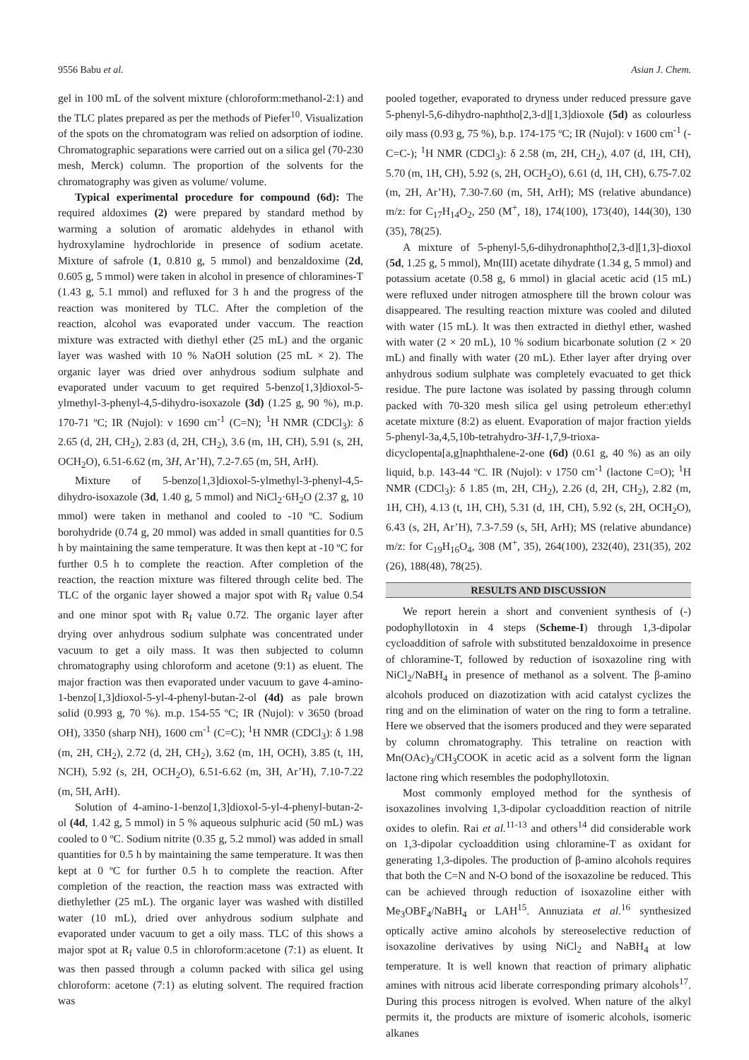9556 Babu et al. Asian J. Chem.
gel in 100 mL of the solvent mixture (chloroform:methanol-2:1) and the TLC plates prepared as per the methods of Piefer<sup>10</sup>. Visualization of the spots on the chromatogram was relied on adsorption of iodine. Chromatographic separations were carried out on a silica gel (70-230 mesh, Merck) column. The proportion of the solvents for the chromatography was given as volume/ volume.
Typical experimental procedure for compound (6d): The required aldoximes (2) were prepared by standard method by warming a solution of aromatic aldehydes in ethanol with hydroxylamine hydrochloride in presence of sodium acetate. Mixture of safrole (1, 0.810 g, 5 mmol) and benzaldoxime (2d, 0.605 g, 5 mmol) were taken in alcohol in presence of chloramines-T (1.43 g, 5.1 mmol) and refluxed for 3 h and the progress of the reaction was monitered by TLC. After the completion of the reaction, alcohol was evaporated under vaccum. The reaction mixture was extracted with diethyl ether (25 mL) and the organic layer was washed with 10 % NaOH solution (25 mL × 2). The organic layer was dried over anhydrous sodium sulphate and evaporated under vacuum to get required 5-benzo[1,3]dioxol-5-ylmethyl-3-phenyl-4,5-dihydro-isoxazole (3d) (1.25 g, 90 %), m.p. 170-71 ºC; IR (Nujol): ν 1690 cm<sup>-1</sup> (C=N); <sup>1</sup>H NMR (CDCl<sub>3</sub>): δ 2.65 (d, 2H, CH<sub>2</sub>), 2.83 (d, 2H, CH<sub>2</sub>), 3.6 (m, 1H, CH), 5.91 (s, 2H, OCH<sub>2</sub>O), 6.51-6.62 (m, 3H, Ar’H), 7.2-7.65 (m, 5H, ArH).
Mixture of 5-benzo[1,3]dioxol-5-ylmethyl-3-phenyl-4,5-dihydro-isoxazole (3d, 1.40 g, 5 mmol) and NiCl<sub>2</sub>·6H<sub>2</sub>O (2.37 g, 10 mmol) were taken in methanol and cooled to -10 ºC. Sodium borohydride (0.74 g, 20 mmol) was added in small quantities for 0.5 h by maintaining the same temperature. It was then kept at -10 ºC for further 0.5 h to complete the reaction. After completion of the reaction, the reaction mixture was filtered through celite bed. The TLC of the organic layer showed a major spot with R<sub>f</sub> value 0.54 and one minor spot with R<sub>f</sub> value 0.72. The organic layer after drying over anhydrous sodium sulphate was concentrated under vacuum to get a oily mass. It was then subjected to column chromatography using chloroform and acetone (9:1) as eluent. The major fraction was then evaporated under vacuum to gave 4-amino-1-benzo[1,3]dioxol-5-yl-4-phenyl-butan-2-ol (4d) as pale brown solid (0.993 g, 70 %). m.p. 154-55 ºC; IR (Nujol): ν 3650 (broad OH), 3350 (sharp NH), 1600 cm<sup>-1</sup> (C=C); <sup>1</sup>H NMR (CDCl<sub>3</sub>): δ 1.98 (m, 2H, CH<sub>2</sub>), 2.72 (d, 2H, CH<sub>2</sub>), 3.62 (m, 1H, OCH), 3.85 (t, 1H, NCH), 5.92 (s, 2H, OCH<sub>2</sub>O), 6.51-6.62 (m, 3H, Ar’H), 7.10-7.22 (m, 5H, ArH).
Solution of 4-amino-1-benzo[1,3]dioxol-5-yl-4-phenyl-butan-2-ol (4d, 1.42 g, 5 mmol) in 5 % aqueous sulphuric acid (50 mL) was cooled to 0 ºC. Sodium nitrite (0.35 g, 5.2 mmol) was added in small quantities for 0.5 h by maintaining the same temperature. It was then kept at 0 ºC for further 0.5 h to complete the reaction. After completion of the reaction, the reaction mass was extracted with diethylether (25 mL). The organic layer was washed with distilled water (10 mL), dried over anhydrous sodium sulphate and evaporated under vacuum to get a oily mass. TLC of this shows a major spot at R<sub>f</sub> value 0.5 in chloroform:acetone (7:1) as eluent. It was then passed through a column packed with silica gel using chloroform: acetone (7:1) as eluting solvent. The required fraction was
pooled together, evaporated to dryness under reduced pressure gave 5-phenyl-5,6-dihydro-naphtho[2,3-d][1,3]dioxole (5d) as colourless oily mass (0.93 g, 75 %), b.p. 174-175 ºC; IR (Nujol): ν 1600 cm<sup>-1</sup> (-C=C-); <sup>1</sup>H NMR (CDCl<sub>3</sub>): δ 2.58 (m, 2H, CH<sub>2</sub>), 4.07 (d, 1H, CH), 5.70 (m, 1H, CH), 5.92 (s, 2H, OCH<sub>2</sub>O), 6.61 (d, 1H, CH), 6.75-7.02 (m, 2H, Ar’H), 7.30-7.60 (m, 5H, ArH); MS (relative abundance) m/z: for C<sub>17</sub>H<sub>14</sub>O<sub>2</sub>, 250 (M<sup>+</sup>, 18), 174(100), 173(40), 144(30), 130 (35), 78(25).
A mixture of 5-phenyl-5,6-dihydronaphtho[2,3-d][1,3]-dioxol (5d, 1.25 g, 5 mmol), Mn(III) acetate dihydrate (1.34 g, 5 mmol) and potassium acetate (0.58 g, 6 mmol) in glacial acetic acid (15 mL) were refluxed under nitrogen atmosphere till the brown colour was disappeared. The resulting reaction mixture was cooled and diluted with water (15 mL). It was then extracted in diethyl ether, washed with water (2 × 20 mL), 10 % sodium bicarbonate solution (2 × 20 mL) and finally with water (20 mL). Ether layer after drying over anhydrous sodium sulphate was completely evacuated to get thick residue. The pure lactone was isolated by passing through column packed with 70-320 mesh silica gel using petroleum ether:ethyl acetate mixture (8:2) as eluent. Evaporation of major fraction yields 5-phenyl-3a,4,5,10b-tetrahydro-3H-1,7,9-trioxa-dicyclopenta[a,g]naphthalene-2-one (6d) (0.61 g, 40 %) as an oily liquid, b.p. 143-44 ºC. IR (Nujol): ν 1750 cm<sup>-1</sup> (lactone C=O); <sup>1</sup>H NMR (CDCl<sub>3</sub>): δ 1.85 (m, 2H, CH<sub>2</sub>), 2.26 (d, 2H, CH<sub>2</sub>), 2.82 (m, 1H, CH), 4.13 (t, 1H, CH), 5.31 (d, 1H, CH), 5.92 (s, 2H, OCH<sub>2</sub>O), 6.43 (s, 2H, Ar’H), 7.3-7.59 (s, 5H, ArH); MS (relative abundance) m/z: for C<sub>19</sub>H<sub>16</sub>O<sub>4</sub>, 308 (M<sup>+</sup>, 35), 264(100), 232(40), 231(35), 202 (26), 188(48), 78(25).
RESULTS AND DISCUSSION
We report herein a short and convenient synthesis of (-) podophyllotoxin in 4 steps (Scheme-I) through 1,3-dipolar cycloaddition of safrole with substituted benzaldoxoime in presence of chloramine-T, followed by reduction of isoxazoline ring with NiCl<sub>2</sub>/NaBH<sub>4</sub> in presence of methanol as a solvent. The β-amino alcohols produced on diazotization with acid catalyst cyclizes the ring and on the elimination of water on the ring to form a tetraline. Here we observed that the isomers produced and they were separated by column chromatography. This tetraline on reaction with Mn(OAc)<sub>3</sub>/CH<sub>3</sub>COOK in acetic acid as a solvent form the lignan lactone ring which resembles the podophyllotoxin.
Most commonly employed method for the synthesis of isoxazolines involving 1,3-dipolar cycloaddition reaction of nitrile oxides to olefin. Rai et al.<sup>11-13</sup> and others<sup>14</sup> did considerable work on 1,3-dipolar cycloaddition using chloramine-T as oxidant for generating 1,3-dipoles. The production of β-amino alcohols requires that both the C=N and N-O bond of the isoxazoline be reduced. This can be achieved through reduction of isoxazoline either with Me<sub>3</sub>OBF<sub>4</sub>/NaBH<sub>4</sub> or LAH<sup>15</sup>. Annuziata et al.<sup>16</sup> synthesized optically active amino alcohols by stereoselective reduction of isoxazoline derivatives by using NiCl<sub>2</sub> and NaBH<sub>4</sub> at low temperature. It is well known that reaction of primary aliphatic amines with nitrous acid liberate corresponding primary alcohols<sup>17</sup>. During this process nitrogen is evolved. When nature of the alkyl permits it, the products are mixture of isomeric alcohols, isomeric alkanes